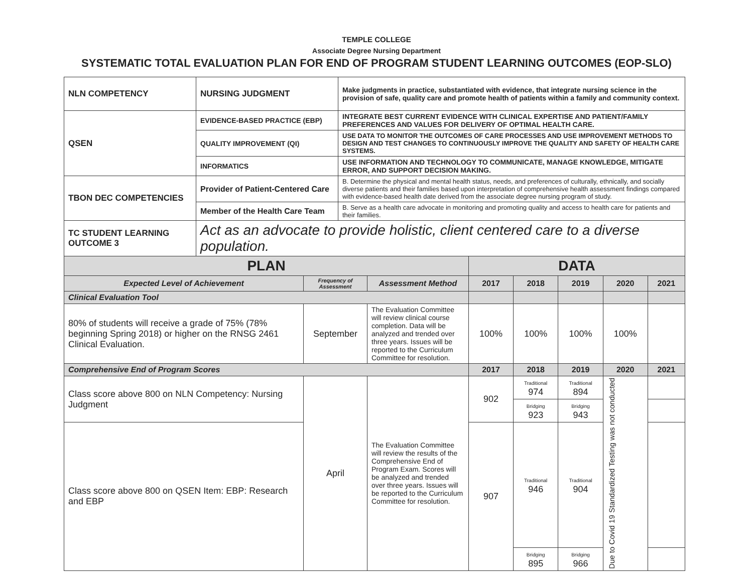TEMPLE COLLEGE
Associate Degree Nursing Department
SYSTEMATIC TOTAL EVALUATION PLAN FOR END OF PROGRAM STUDENT LEARNING OUTCOMES (EOP-SLO)
| NLN COMPETENCY | NURSING JUDGMENT | Make judgments in practice, substantiated with evidence, that integrate nursing science in the provision of safe, quality care and promote health of patients within a family and community context. |
| QSEN | EVIDENCE-BASED PRACTICE (EBP) | INTEGRATE BEST CURRENT EVIDENCE WITH CLINICAL EXPERTISE AND PATIENT/FAMILY PREFERENCES AND VALUES FOR DELIVERY OF OPTIMAL HEALTH CARE. |
| | QUALITY IMPROVEMENT (QI) | USE DATA TO MONITOR THE OUTCOMES OF CARE PROCESSES AND USE IMPROVEMENT METHODS TO DESIGN AND TEST CHANGES TO CONTINUOUSLY IMPROVE THE QUALITY AND SAFETY OF HEALTH CARE SYSTEMS. |
| | INFORMATICS | USE INFORMATION AND TECHNOLOGY TO COMMUNICATE, MANAGE KNOWLEDGE, MITIGATE ERROR, AND SUPPORT DECISION MAKING. |
| TBON DEC COMPETENCIES | Provider of Patient-Centered Care | B. Determine the physical and mental health status, needs, and preferences of culturally, ethnically, and socially diverse patients and their families based upon interpretation of comprehensive health assessment findings compared with evidence-based health date derived from the associate degree nursing program of study. |
| | Member of the Health Care Team | B. Serve as a health care advocate in monitoring and promoting quality and access to health care for patients and their families. |
| TC STUDENT LEARNING OUTCOME 3 | Act as an advocate to provide holistic, client centered care to a diverse population. | |
| PLAN | | | DATA | | | | |
| --- | --- | --- | --- | --- | --- | --- | --- |
| Expected Level of Achievement | Frequency of Assessment | Assessment Method | 2017 | 2018 | 2019 | 2020 | 2021 |
| Clinical Evaluation Tool | | | | | | | |
| 80% of students will receive a grade of 75% (78% beginning Spring 2018) or higher on the RNSG 2461 Clinical Evaluation. | September | The Evaluation Committee will review clinical course completion. Data will be analyzed and trended over three years. Issues will be reported to the Curriculum Committee for resolution. | 100% | 100% | 100% | 100% | |
| Comprehensive End of Program Scores | | | 2017 | 2018 | 2019 | 2020 | 2021 |
| Class score above 800 on NLN Competency: Nursing Judgment | April | The Evaluation Committee will review the results of the Comprehensive End of Program Exam. Scores will be analyzed and trended over three years. Issues will be reported to the Curriculum Committee for resolution. | 902 | Traditional 974 | Traditional 894 | Due to Covid 19 Standardized Testing was not conducted | |
| | | | | Bridging 923 | Bridging 943 | | |
| Class score above 800 on QSEN Item: EBP: Research and EBP | | | 907 | Traditional 946 | Traditional 904 | | |
| | | | | Bridging 895 | Bridging 966 | | |